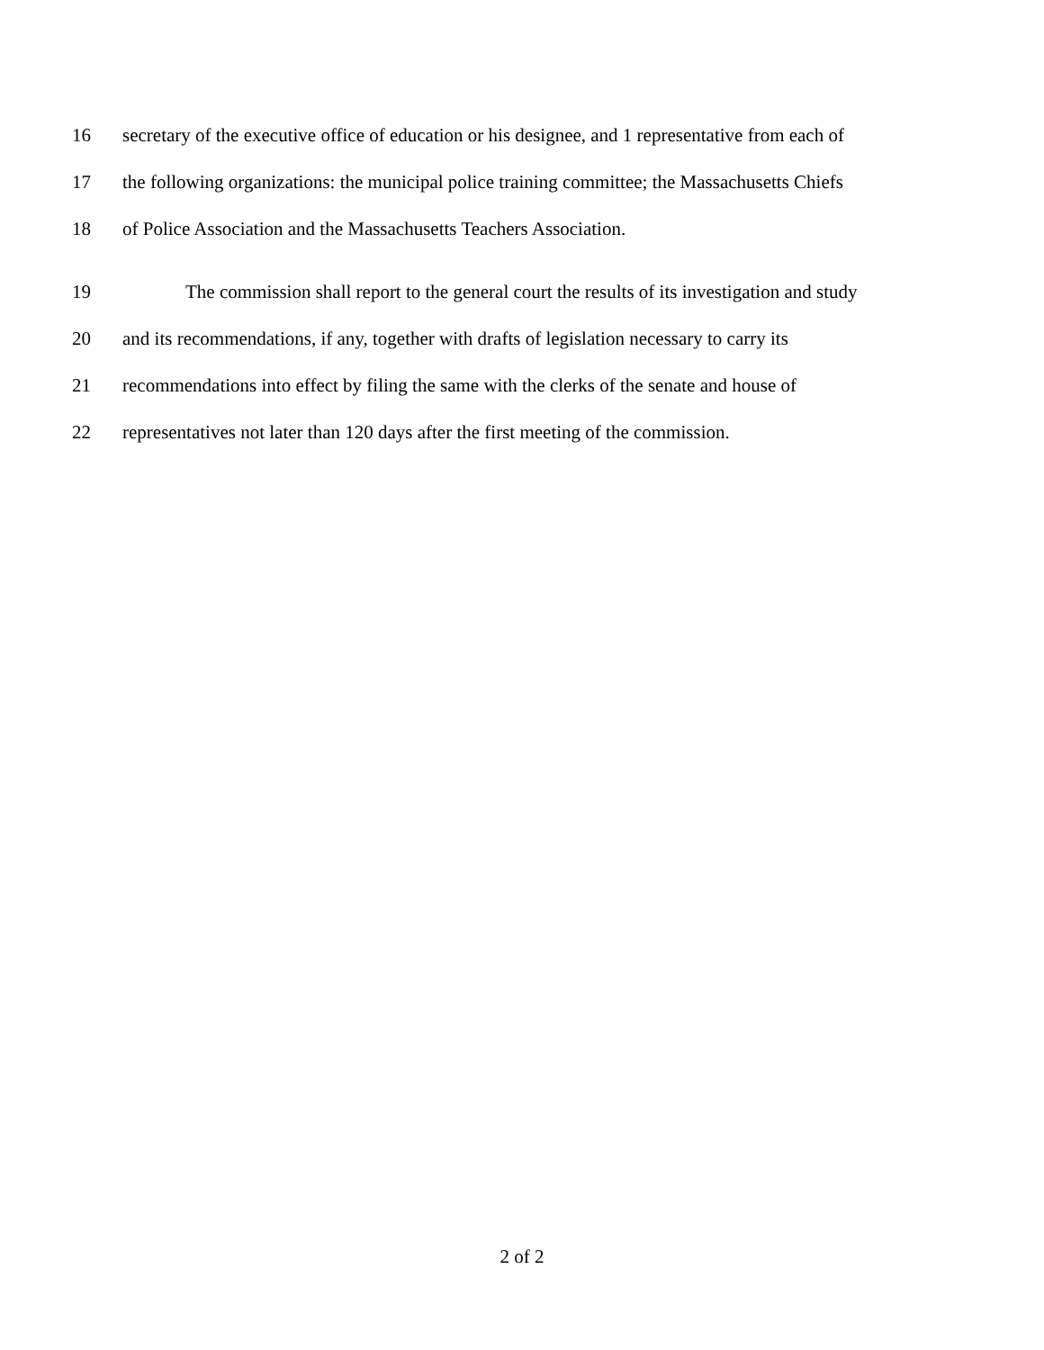16 secretary of the executive office of education or his designee, and 1 representative from each of
17 the following organizations: the municipal police training committee; the Massachusetts Chiefs
18 of Police Association and the Massachusetts Teachers Association.
19 The commission shall report to the general court the results of its investigation and study
20 and its recommendations, if any, together with drafts of legislation necessary to carry its
21 recommendations into effect by filing the same with the clerks of the senate and house of
22 representatives not later than 120 days after the first meeting of the commission.
2 of 2